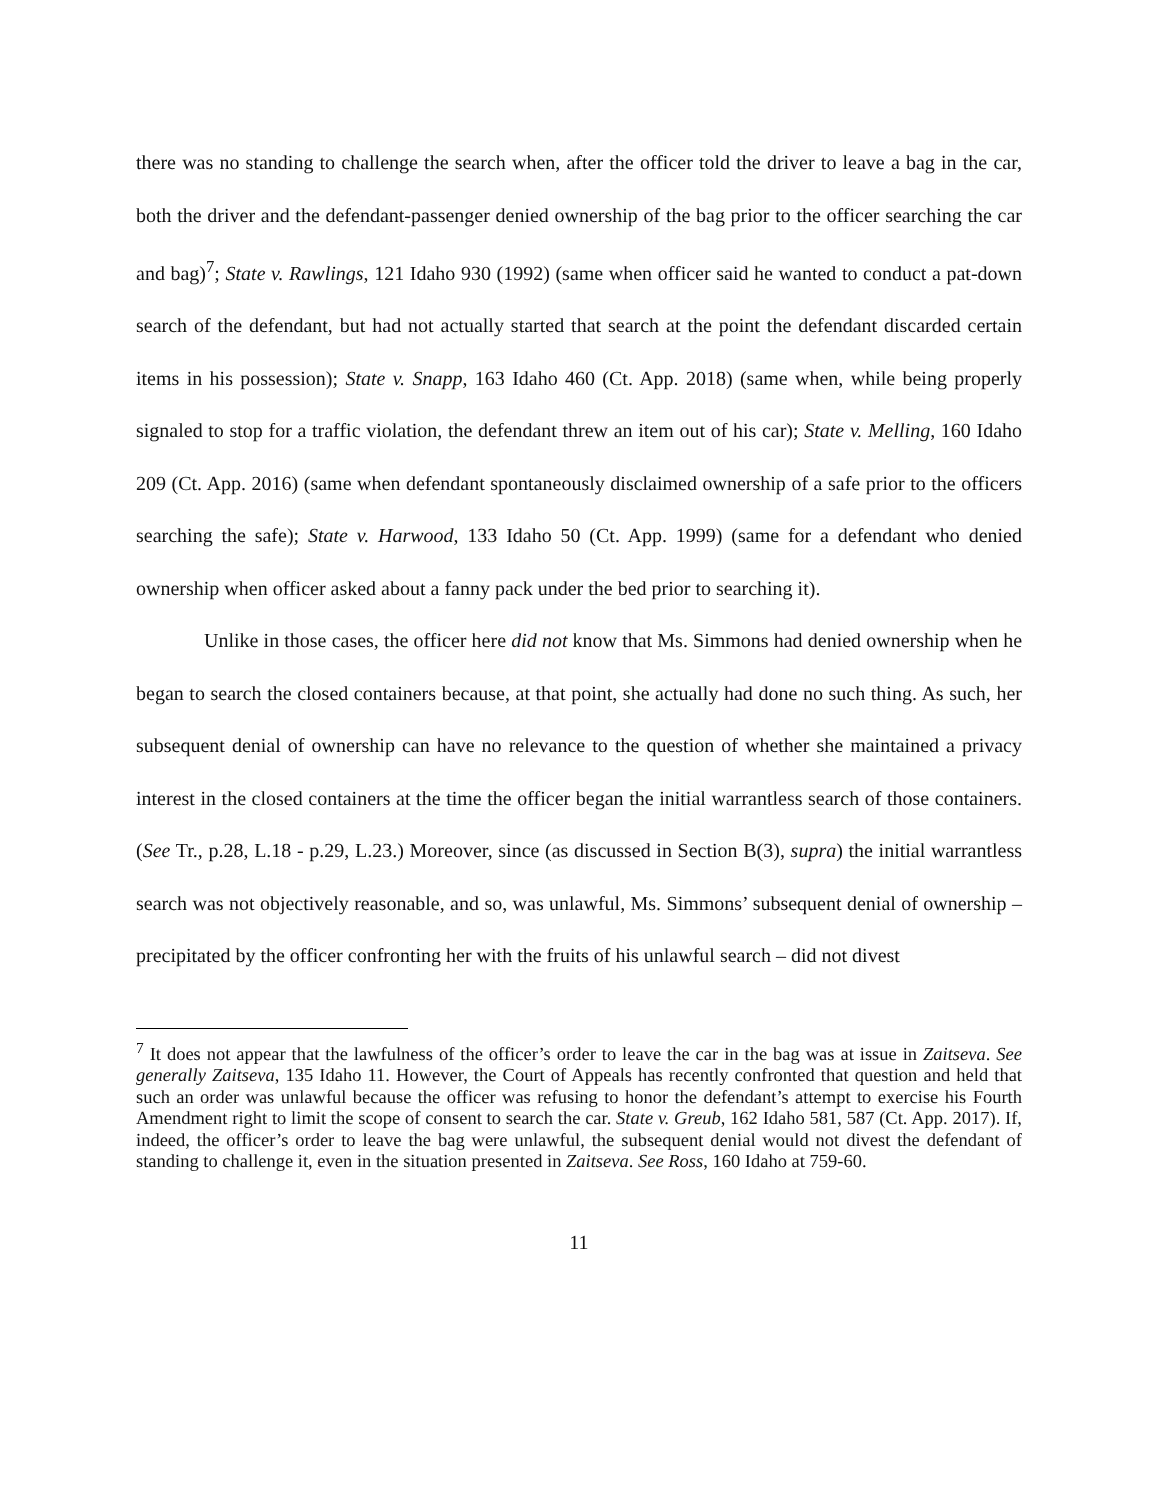there was no standing to challenge the search when, after the officer told the driver to leave a bag in the car, both the driver and the defendant-passenger denied ownership of the bag prior to the officer searching the car and bag)<sup>7</sup>; State v. Rawlings, 121 Idaho 930 (1992) (same when officer said he wanted to conduct a pat-down search of the defendant, but had not actually started that search at the point the defendant discarded certain items in his possession); State v. Snapp, 163 Idaho 460 (Ct. App. 2018) (same when, while being properly signaled to stop for a traffic violation, the defendant threw an item out of his car); State v. Melling, 160 Idaho 209 (Ct. App. 2016) (same when defendant spontaneously disclaimed ownership of a safe prior to the officers searching the safe); State v. Harwood, 133 Idaho 50 (Ct. App. 1999) (same for a defendant who denied ownership when officer asked about a fanny pack under the bed prior to searching it).
Unlike in those cases, the officer here did not know that Ms. Simmons had denied ownership when he began to search the closed containers because, at that point, she actually had done no such thing. As such, her subsequent denial of ownership can have no relevance to the question of whether she maintained a privacy interest in the closed containers at the time the officer began the initial warrantless search of those containers. (See Tr., p.28, L.18 - p.29, L.23.) Moreover, since (as discussed in Section B(3), supra) the initial warrantless search was not objectively reasonable, and so, was unlawful, Ms. Simmons’ subsequent denial of ownership – precipitated by the officer confronting her with the fruits of his unlawful search – did not divest
<sup>7</sup> It does not appear that the lawfulness of the officer’s order to leave the car in the bag was at issue in Zaitseva. See generally Zaitseva, 135 Idaho 11. However, the Court of Appeals has recently confronted that question and held that such an order was unlawful because the officer was refusing to honor the defendant’s attempt to exercise his Fourth Amendment right to limit the scope of consent to search the car. State v. Greub, 162 Idaho 581, 587 (Ct. App. 2017). If, indeed, the officer’s order to leave the bag were unlawful, the subsequent denial would not divest the defendant of standing to challenge it, even in the situation presented in Zaitseva. See Ross, 160 Idaho at 759-60.
11